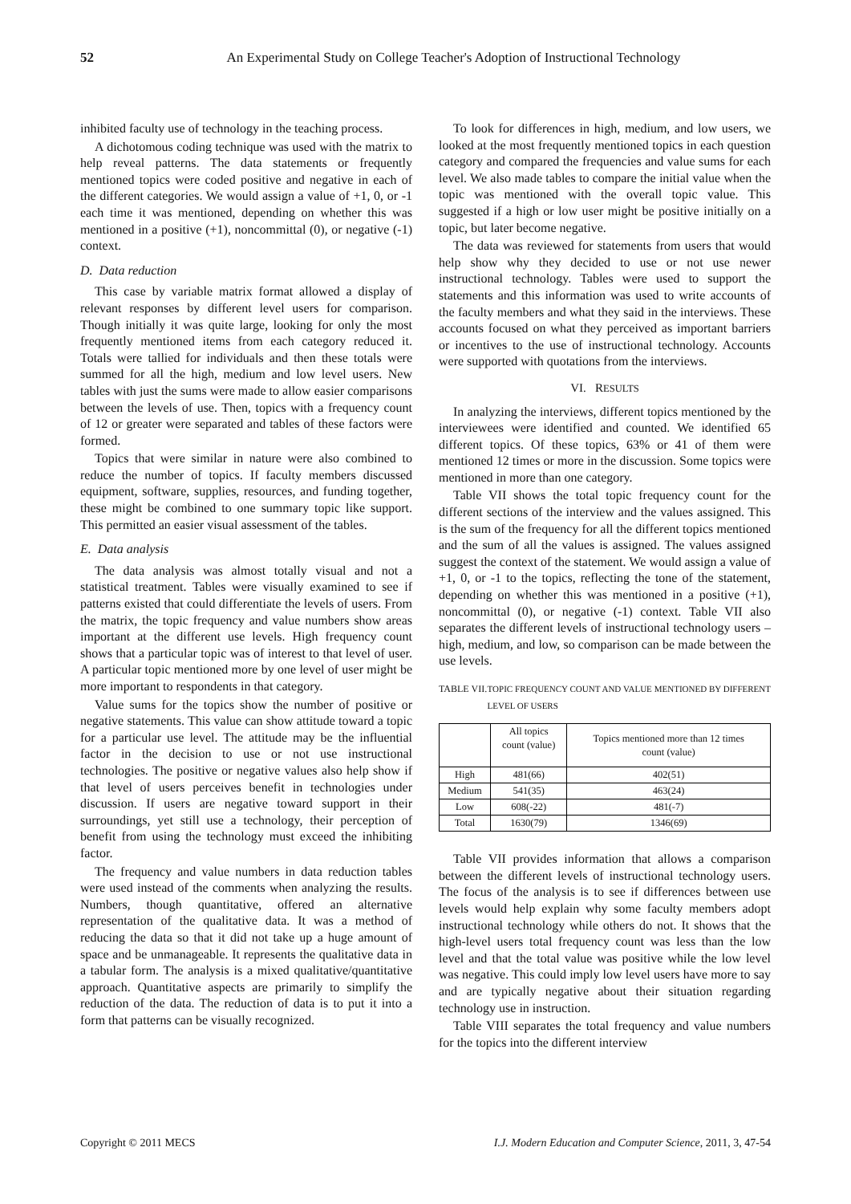52 An Experimental Study on College Teacher's Adoption of Instructional Technology
inhibited faculty use of technology in the teaching process.
A dichotomous coding technique was used with the matrix to help reveal patterns. The data statements or frequently mentioned topics were coded positive and negative in each of the different categories. We would assign a value of +1, 0, or -1 each time it was mentioned, depending on whether this was mentioned in a positive (+1), noncommittal (0), or negative (-1) context.
D. Data reduction
This case by variable matrix format allowed a display of relevant responses by different level users for comparison. Though initially it was quite large, looking for only the most frequently mentioned items from each category reduced it. Totals were tallied for individuals and then these totals were summed for all the high, medium and low level users. New tables with just the sums were made to allow easier comparisons between the levels of use. Then, topics with a frequency count of 12 or greater were separated and tables of these factors were formed.
Topics that were similar in nature were also combined to reduce the number of topics. If faculty members discussed equipment, software, supplies, resources, and funding together, these might be combined to one summary topic like support. This permitted an easier visual assessment of the tables.
E. Data analysis
The data analysis was almost totally visual and not a statistical treatment. Tables were visually examined to see if patterns existed that could differentiate the levels of users. From the matrix, the topic frequency and value numbers show areas important at the different use levels. High frequency count shows that a particular topic was of interest to that level of user. A particular topic mentioned more by one level of user might be more important to respondents in that category.
Value sums for the topics show the number of positive or negative statements. This value can show attitude toward a topic for a particular use level. The attitude may be the influential factor in the decision to use or not use instructional technologies. The positive or negative values also help show if that level of users perceives benefit in technologies under discussion. If users are negative toward support in their surroundings, yet still use a technology, their perception of benefit from using the technology must exceed the inhibiting factor.
The frequency and value numbers in data reduction tables were used instead of the comments when analyzing the results. Numbers, though quantitative, offered an alternative representation of the qualitative data. It was a method of reducing the data so that it did not take up a huge amount of space and be unmanageable. It represents the qualitative data in a tabular form. The analysis is a mixed qualitative/quantitative approach. Quantitative aspects are primarily to simplify the reduction of the data. The reduction of data is to put it into a form that patterns can be visually recognized.
To look for differences in high, medium, and low users, we looked at the most frequently mentioned topics in each question category and compared the frequencies and value sums for each level. We also made tables to compare the initial value when the topic was mentioned with the overall topic value. This suggested if a high or low user might be positive initially on a topic, but later become negative.
The data was reviewed for statements from users that would help show why they decided to use or not use newer instructional technology. Tables were used to support the statements and this information was used to write accounts of the faculty members and what they said in the interviews. These accounts focused on what they perceived as important barriers or incentives to the use of instructional technology. Accounts were supported with quotations from the interviews.
VI. RESULTS
In analyzing the interviews, different topics mentioned by the interviewees were identified and counted. We identified 65 different topics. Of these topics, 63% or 41 of them were mentioned 12 times or more in the discussion. Some topics were mentioned in more than one category.
Table VII shows the total topic frequency count for the different sections of the interview and the values assigned. This is the sum of the frequency for all the different topics mentioned and the sum of all the values is assigned. The values assigned suggest the context of the statement. We would assign a value of +1, 0, or -1 to the topics, reflecting the tone of the statement, depending on whether this was mentioned in a positive (+1), noncommittal (0), or negative (-1) context. Table VII also separates the different levels of instructional technology users – high, medium, and low, so comparison can be made between the use levels.
TABLE VII. TOPIC FREQUENCY COUNT AND VALUE MENTIONED BY DIFFERENT LEVEL OF USERS
| | All topics count (value) | Topics mentioned more than 12 times count (value) |
| --- | --- | --- |
| High | 481(66) | 402(51) |
| Medium | 541(35) | 463(24) |
| Low | 608(-22) | 481(-7) |
| Total | 1630(79) | 1346(69) |
Table VII provides information that allows a comparison between the different levels of instructional technology users. The focus of the analysis is to see if differences between use levels would help explain why some faculty members adopt instructional technology while others do not. It shows that the high-level users total frequency count was less than the low level and that the total value was positive while the low level was negative. This could imply low level users have more to say and are typically negative about their situation regarding technology use in instruction.
Table VIII separates the total frequency and value numbers for the topics into the different interview
Copyright © 2011 MECS I.J. Modern Education and Computer Science, 2011, 3, 47-54